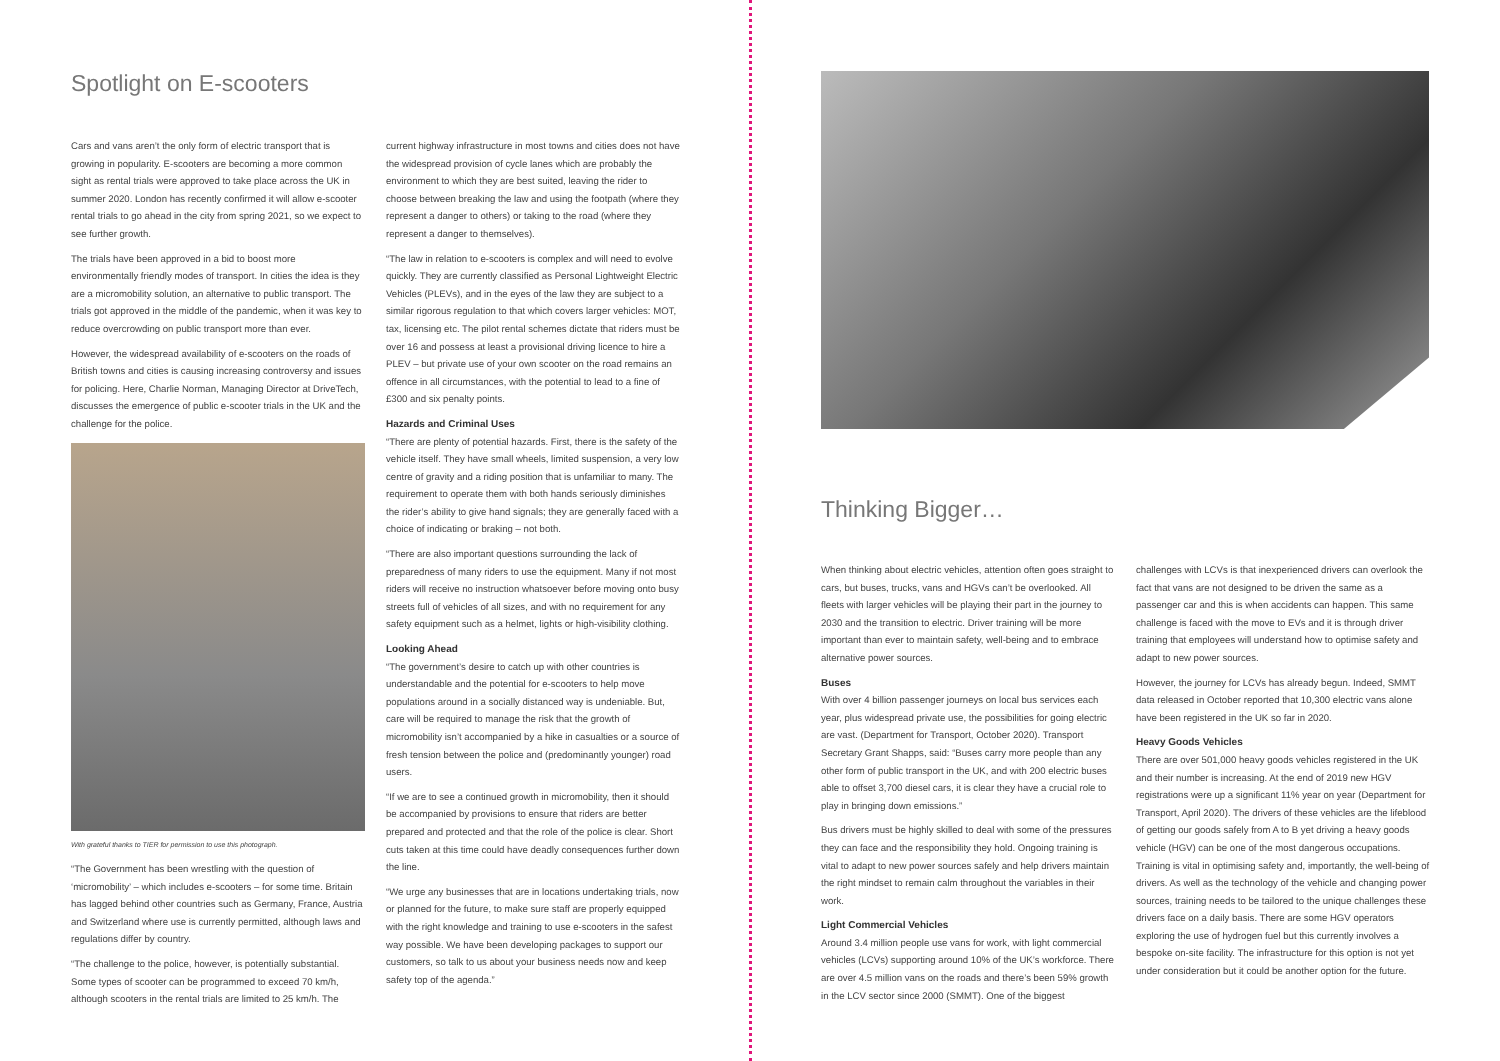Spotlight on E-scooters
Cars and vans aren’t the only form of electric transport that is growing in popularity. E-scooters are becoming a more common sight as rental trials were approved to take place across the UK in summer 2020. London has recently confirmed it will allow e-scooter rental trials to go ahead in the city from spring 2021, so we expect to see further growth.
The trials have been approved in a bid to boost more environmentally friendly modes of transport. In cities the idea is they are a micromobility solution, an alternative to public transport. The trials got approved in the middle of the pandemic, when it was key to reduce overcrowding on public transport more than ever.
However, the widespread availability of e-scooters on the roads of British towns and cities is causing increasing controversy and issues for policing. Here, Charlie Norman, Managing Director at DriveTech, discusses the emergence of public e-scooter trials in the UK and the challenge for the police.
With grateful thanks to TIER for permission to use this photograph.
“The Government has been wrestling with the question of ‘micromobility’ – which includes e-scooters – for some time. Britain has lagged behind other countries such as Germany, France, Austria and Switzerland where use is currently permitted, although laws and regulations differ by country.
“The challenge to the police, however, is potentially substantial. Some types of scooter can be programmed to exceed 70 km/h, although scooters in the rental trials are limited to 25 km/h. The
current highway infrastructure in most towns and cities does not have the widespread provision of cycle lanes which are probably the environment to which they are best suited, leaving the rider to choose between breaking the law and using the footpath (where they represent a danger to others) or taking to the road (where they represent a danger to themselves).
“The law in relation to e-scooters is complex and will need to evolve quickly. They are currently classified as Personal Lightweight Electric Vehicles (PLEVs), and in the eyes of the law they are subject to a similar rigorous regulation to that which covers larger vehicles: MOT, tax, licensing etc. The pilot rental schemes dictate that riders must be over 16 and possess at least a provisional driving licence to hire a PLEV – but private use of your own scooter on the road remains an offence in all circumstances, with the potential to lead to a fine of £300 and six penalty points.
Hazards and Criminal Uses
“There are plenty of potential hazards. First, there is the safety of the vehicle itself. They have small wheels, limited suspension, a very low centre of gravity and a riding position that is unfamiliar to many. The requirement to operate them with both hands seriously diminishes the rider’s ability to give hand signals; they are generally faced with a choice of indicating or braking – not both.
“There are also important questions surrounding the lack of preparedness of many riders to use the equipment. Many if not most riders will receive no instruction whatsoever before moving onto busy streets full of vehicles of all sizes, and with no requirement for any safety equipment such as a helmet, lights or high-visibility clothing.
Looking Ahead
“The government’s desire to catch up with other countries is understandable and the potential for e-scooters to help move populations around in a socially distanced way is undeniable. But, care will be required to manage the risk that the growth of micromobility isn’t accompanied by a hike in casualties or a source of fresh tension between the police and (predominantly younger) road users.
“If we are to see a continued growth in micromobility, then it should be accompanied by provisions to ensure that riders are better prepared and protected and that the role of the police is clear. Short cuts taken at this time could have deadly consequences further down the line.
“We urge any businesses that are in locations undertaking trials, now or planned for the future, to make sure staff are properly equipped with the right knowledge and training to use e-scooters in the safest way possible. We have been developing packages to support our customers, so talk to us about your business needs now and keep safety top of the agenda.”
Thinking Bigger…
When thinking about electric vehicles, attention often goes straight to cars, but buses, trucks, vans and HGVs can’t be overlooked. All fleets with larger vehicles will be playing their part in the journey to 2030 and the transition to electric. Driver training will be more important than ever to maintain safety, well-being and to embrace alternative power sources.
Buses
With over 4 billion passenger journeys on local bus services each year, plus widespread private use, the possibilities for going electric are vast. (Department for Transport, October 2020). Transport Secretary Grant Shapps, said: “Buses carry more people than any other form of public transport in the UK, and with 200 electric buses able to offset 3,700 diesel cars, it is clear they have a crucial role to play in bringing down emissions.”
Bus drivers must be highly skilled to deal with some of the pressures they can face and the responsibility they hold. Ongoing training is vital to adapt to new power sources safely and help drivers maintain the right mindset to remain calm throughout the variables in their work.
Light Commercial Vehicles
Around 3.4 million people use vans for work, with light commercial vehicles (LCVs) supporting around 10% of the UK’s workforce. There are over 4.5 million vans on the roads and there’s been 59% growth in the LCV sector since 2000 (SMMT). One of the biggest
challenges with LCVs is that inexperienced drivers can overlook the fact that vans are not designed to be driven the same as a passenger car and this is when accidents can happen. This same challenge is faced with the move to EVs and it is through driver training that employees will understand how to optimise safety and adapt to new power sources.
However, the journey for LCVs has already begun. Indeed, SMMT data released in October reported that 10,300 electric vans alone have been registered in the UK so far in 2020.
Heavy Goods Vehicles
There are over 501,000 heavy goods vehicles registered in the UK and their number is increasing. At the end of 2019 new HGV registrations were up a significant 11% year on year (Department for Transport, April 2020). The drivers of these vehicles are the lifeblood of getting our goods safely from A to B yet driving a heavy goods vehicle (HGV) can be one of the most dangerous occupations. Training is vital in optimising safety and, importantly, the well-being of drivers. As well as the technology of the vehicle and changing power sources, training needs to be tailored to the unique challenges these drivers face on a daily basis. There are some HGV operators exploring the use of hydrogen fuel but this currently involves a bespoke on-site facility. The infrastructure for this option is not yet under consideration but it could be another option for the future.